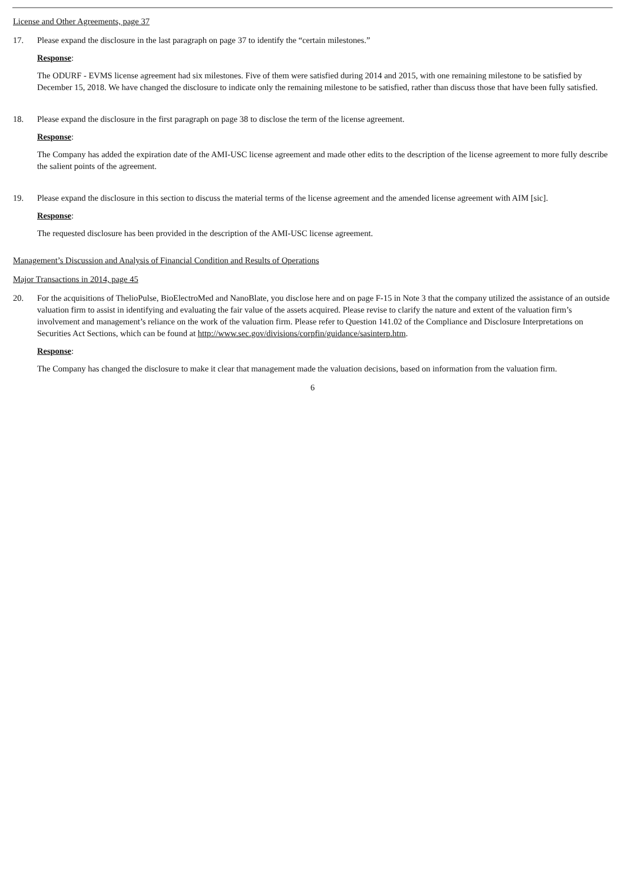License and Other Agreements, page 37
17. Please expand the disclosure in the last paragraph on page 37 to identify the “certain milestones.”
Response:
The ODURF - EVMS license agreement had six milestones. Five of them were satisfied during 2014 and 2015, with one remaining milestone to be satisfied by December 15, 2018. We have changed the disclosure to indicate only the remaining milestone to be satisfied, rather than discuss those that have been fully satisfied.
18. Please expand the disclosure in the first paragraph on page 38 to disclose the term of the license agreement.
Response:
The Company has added the expiration date of the AMI-USC license agreement and made other edits to the description of the license agreement to more fully describe the salient points of the agreement.
19. Please expand the disclosure in this section to discuss the material terms of the license agreement and the amended license agreement with AIM [sic].
Response:
The requested disclosure has been provided in the description of the AMI-USC license agreement.
Management’s Discussion and Analysis of Financial Condition and Results of Operations
Major Transactions in 2014, page 45
20. For the acquisitions of ThelioPulse, BioElectroMed and NanoBlate, you disclose here and on page F-15 in Note 3 that the company utilized the assistance of an outside valuation firm to assist in identifying and evaluating the fair value of the assets acquired. Please revise to clarify the nature and extent of the valuation firm’s involvement and management’s reliance on the work of the valuation firm. Please refer to Question 141.02 of the Compliance and Disclosure Interpretations on Securities Act Sections, which can be found at http://www.sec.gov/divisions/corpfin/guidance/sasinterp.htm.
Response:
The Company has changed the disclosure to make it clear that management made the valuation decisions, based on information from the valuation firm.
6